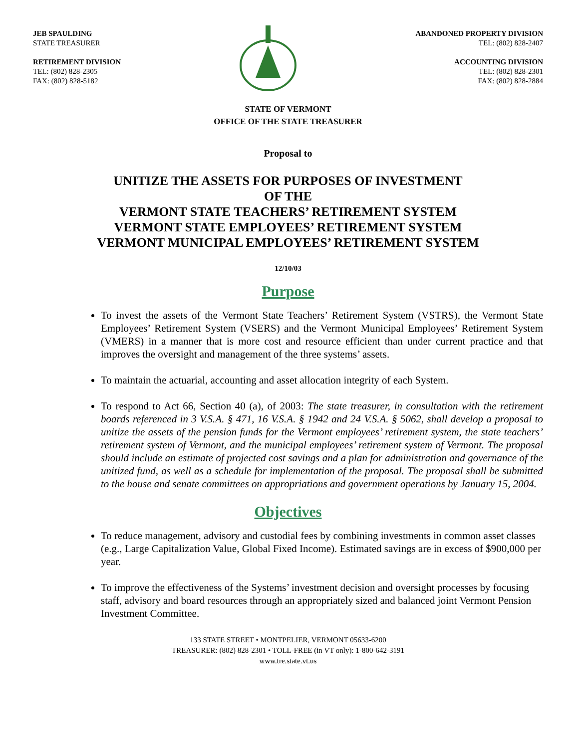JEB SPAULDING
STATE TREASURER
RETIREMENT DIVISION
TEL: (802) 828-2305
FAX: (802) 828-5182
ABANDONED PROPERTY DIVISION
TEL: (802) 828-2407
ACCOUNTING DIVISION
TEL: (802) 828-2301
FAX: (802) 828-2884
STATE OF VERMONT
OFFICE OF THE STATE TREASURER
Proposal to
UNITIZE THE ASSETS FOR PURPOSES OF INVESTMENT
OF THE
VERMONT STATE TEACHERS’ RETIREMENT SYSTEM
VERMONT STATE EMPLOYEES’ RETIREMENT SYSTEM
VERMONT MUNICIPAL EMPLOYEES’ RETIREMENT SYSTEM
12/10/03
Purpose
To invest the assets of the Vermont State Teachers’ Retirement System (VSTRS), the Vermont State Employees’ Retirement System (VSERS) and the Vermont Municipal Employees’ Retirement System (VMERS) in a manner that is more cost and resource efficient than under current practice and that improves the oversight and management of the three systems’ assets.
To maintain the actuarial, accounting and asset allocation integrity of each System.
To respond to Act 66, Section 40 (a), of 2003: The state treasurer, in consultation with the retirement boards referenced in 3 V.S.A. § 471, 16 V.S.A. § 1942 and 24 V.S.A. § 5062, shall develop a proposal to unitize the assets of the pension funds for the Vermont employees’ retirement system, the state teachers’ retirement system of Vermont, and the municipal employees’ retirement system of Vermont. The proposal should include an estimate of projected cost savings and a plan for administration and governance of the unitized fund, as well as a schedule for implementation of the proposal. The proposal shall be submitted to the house and senate committees on appropriations and government operations by January 15, 2004.
Objectives
To reduce management, advisory and custodial fees by combining investments in common asset classes (e.g., Large Capitalization Value, Global Fixed Income). Estimated savings are in excess of $900,000 per year.
To improve the effectiveness of the Systems’ investment decision and oversight processes by focusing staff, advisory and board resources through an appropriately sized and balanced joint Vermont Pension Investment Committee.
133 STATE STREET • MONTPELIER, VERMONT 05633-6200
TREASURER: (802) 828-2301 • TOLL-FREE (in VT only): 1-800-642-3191
www.tre.state.vt.us